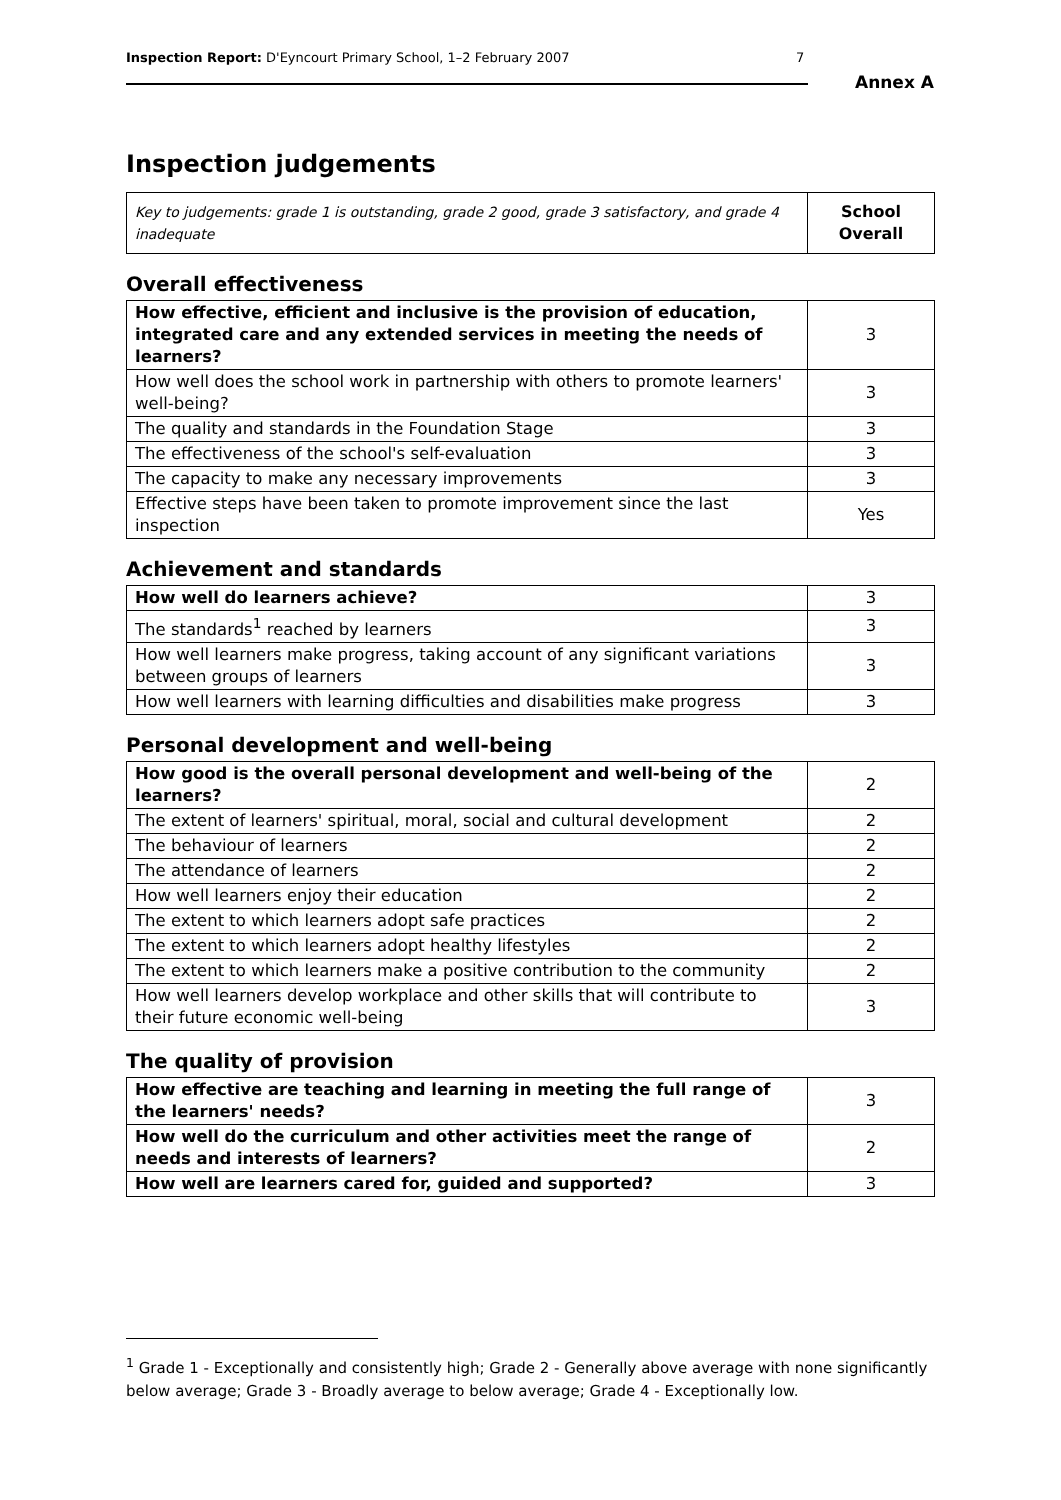Inspection Report: D'Eyncourt Primary School, 1–2 February 2007 7
Annex A
Inspection judgements
| Key to judgements: grade 1 is outstanding, grade 2 good, grade 3 satisfactory, and grade 4 inadequate | School Overall |
Overall effectiveness
| How effective, efficient and inclusive is the provision of education, integrated care and any extended services in meeting the needs of learners? | 3 |
| How well does the school work in partnership with others to promote learners' well-being? | 3 |
| The quality and standards in the Foundation Stage | 3 |
| The effectiveness of the school's self-evaluation | 3 |
| The capacity to make any necessary improvements | 3 |
| Effective steps have been taken to promote improvement since the last inspection | Yes |
Achievement and standards
| How well do learners achieve? | 3 |
| The standards<sup>1</sup> reached by learners | 3 |
| How well learners make progress, taking account of any significant variations between groups of learners | 3 |
| How well learners with learning difficulties and disabilities make progress | 3 |
Personal development and well-being
| How good is the overall personal development and well-being of the learners? | 2 |
| The extent of learners' spiritual, moral, social and cultural development | 2 |
| The behaviour of learners | 2 |
| The attendance of learners | 2 |
| How well learners enjoy their education | 2 |
| The extent to which learners adopt safe practices | 2 |
| The extent to which learners adopt healthy lifestyles | 2 |
| The extent to which learners make a positive contribution to the community | 2 |
| How well learners develop workplace and other skills that will contribute to their future economic well-being | 3 |
The quality of provision
| How effective are teaching and learning in meeting the full range of the learners' needs? | 3 |
| How well do the curriculum and other activities meet the range of needs and interests of learners? | 2 |
| How well are learners cared for, guided and supported? | 3 |
<sup>1</sup> Grade 1 - Exceptionally and consistently high; Grade 2 - Generally above average with none significantly below average; Grade 3 - Broadly average to below average; Grade 4 - Exceptionally low.